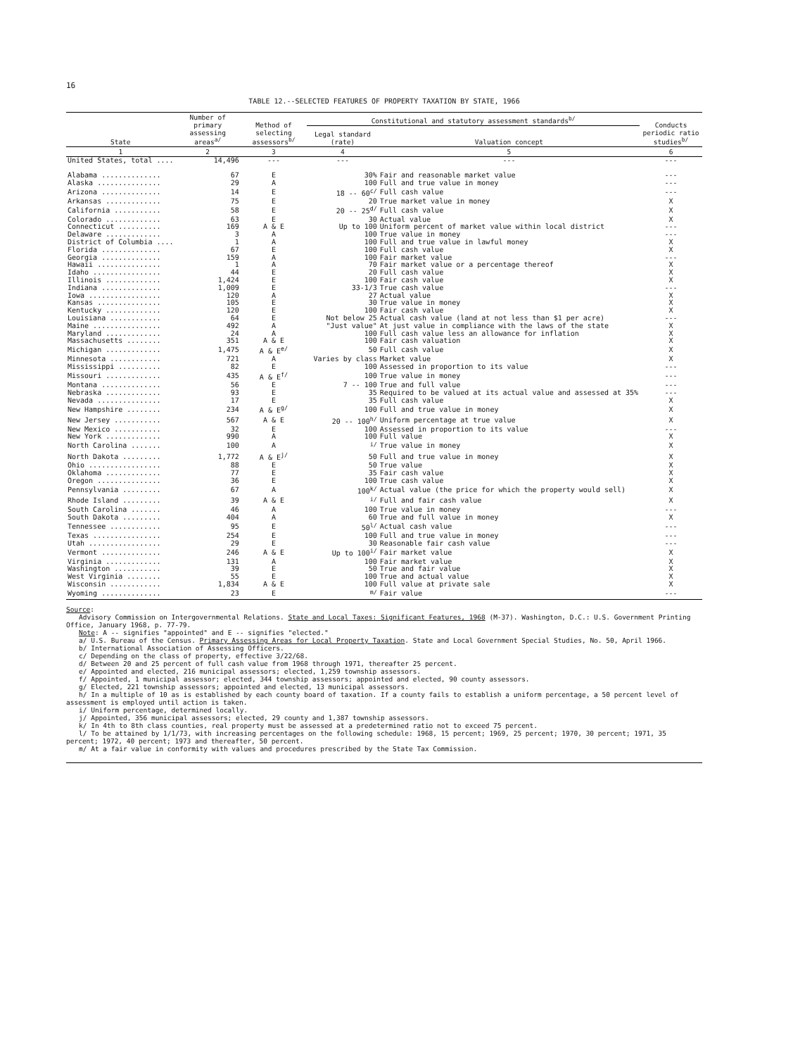16
TABLE 12.--SELECTED FEATURES OF PROPERTY TAXATION BY STATE, 1966
| State | Number of primary assessing areas<sup>a/</sup> | Method of selecting assessors<sup>b/</sup> | Constitutional and statutory assessment standards<sup>b/</sup> | | Conducts periodic ratio studies<sup>b/</sup> |
| --- | --- | --- | --- | --- | --- |
| | | | Legal standard (rate) | Valuation concept | |
| 1 | 2 | 3 | 4 | 5 | 6 |
| United States, total .... | 14,496 | --- | --- | --- | --- |
| Alabama .............. | 67 | E | 30% | Fair and reasonable market value | --- |
| Alaska ............... | 29 | A | 100 | Full and true value in money | --- |
| Arizona .............. | 14 | E | 18 -- 60<sup>c/</sup> | Full cash value | --- |
| Arkansas ............. | 75 | E | 20 | True market value in money | X |
| California ........... | 58 | E | 20 -- 25<sup>d/</sup> | Full cash value | X |
| Colorado ............. | 63 | E | 30 | Actual value | X |
| Connecticut .......... | 169 | A & E | Up to 100 | Uniform percent of market value within local district | --- |
| Delaware ............. | 3 | A | 100 | True value in money | --- |
| District of Columbia .... | 1 | A | 100 | Full and true value in lawful money | X |
| Florida .............. | 67 | E | 100 | Full cash value | X |
| Georgia .............. | 159 | A | 100 | Fair market value | --- |
| Hawaii ............... | 1 | A | 70 | Fair market value or a percentage thereof | X |
| Idaho ................ | 44 | E | 20 | Full cash value | X |
| Illinois ............. | 1,424 | E | 100 | Fair cash value | X |
| Indiana .............. | 1,009 | E | 33-1/3 | True cash value | --- |
| Iowa ................. | 120 | A | 27 | Actual value | X |
| Kansas ............... | 105 | E | 30 | True value in money | X |
| Kentucky ............. | 120 | E | 100 | Fair cash value | X |
| Louisiana ............ | 64 | E | Not below 25 | Actual cash value (land at not less than $1 per acre) | --- |
| Maine ................ | 492 | A | "Just value" | At just value in compliance with the laws of the state | X |
| Maryland ............. | 24 | A | 100 | Full cash value less an allowance for inflation | X |
| Massachusetts ........ | 351 | A & E | 100 | Fair cash valuation | X |
| Michigan ............. | 1,475 | A & E<sup>e/</sup> | 50 | Full cash value | X |
| Minnesota ............ | 721 | A | Varies by class | Market value | X |
| Mississippi .......... | 82 | E | 100 | Assessed in proportion to its value | --- |
| Missouri ............. | 435 | A & E<sup>f/</sup> | 100 | True value in money | --- |
| Montana .............. | 56 | E | 7 -- 100 | True and full value | --- |
| Nebraska ............. | 93 | E | 35 | Required to be valued at its actual value and assessed at 35% | --- |
| Nevada ............... | 17 | E | 35 | Full cash value | X |
| New Hampshire ........ | 234 | A & E<sup>g/</sup> | 100 | Full and true value in money | X |
| New Jersey ........... | 567 | A & E | 20 -- 100<sup>h/</sup> | Uniform percentage at true value | X |
| New Mexico ........... | 32 | E | 100 | Assessed in proportion to its value | --- |
| New York ............. | 990 | A | 100 | Full value | X |
| North Carolina ....... | 100 | A | <sup>i/</sup> | True value in money | X |
| North Dakota ......... | 1,772 | A & E<sup>j/</sup> | 50 | Full and true value in money | X |
| Ohio ................. | 88 | E | 50 | True value | X |
| Oklahoma ............. | 77 | E | 35 | Fair cash value | X |
| Oregon ............... | 36 | E | 100 | True cash value | X |
| Pennsylvania ......... | 67 | A | 100<sup>k/</sup> | Actual value (the price for which the property would sell) | X |
| Rhode Island ......... | 39 | A & E | <sup>i/</sup> | Full and fair cash value | X |
| South Carolina ....... | 46 | A | 100 | True value in money | --- |
| South Dakota ......... | 404 | A | 60 | True and full value in money | X |
| Tennessee ............ | 95 | E | 50<sup>l/</sup> | Actual cash value | --- |
| Texas ................ | 254 | E | 100 | Full and true value in money | --- |
| Utah ................. | 29 | E | 30 | Reasonable fair cash value | --- |
| Vermont .............. | 246 | A & E | Up to 100<sup>i/</sup> | Fair market value | X |
| Virginia ............. | 131 | A | 100 | Fair market value | X |
| Washington ........... | 39 | E | 50 | True and fair value | X |
| West Virginia ........ | 55 | E | 100 | True and actual value | X |
| Wisconsin ............ | 1,834 | A & E | 100 | Full value at private sale | X |
| Wyoming .............. | 23 | E | <sup>m/</sup> | Fair value | --- |
Source:
Advisory Commission on Intergovernmental Relations. State and Local Taxes: Significant Features, 1968 (M-37). Washington, D.C.: U.S. Government Printing Office, January 1968, p. 77-79.
Note: A -- signifies "appointed" and E -- signifies "elected."
a/ U.S. Bureau of the Census. Primary Assessing Areas for Local Property Taxation. State and Local Government Special Studies, No. 50, April 1966.
b/ International Association of Assessing Officers.
c/ Depending on the class of property, effective 3/22/68.
d/ Between 20 and 25 percent of full cash value from 1968 through 1971, thereafter 25 percent.
e/ Appointed and elected, 216 municipal assessors; elected, 1,259 township assessors.
f/ Appointed, 1 municipal assessor; elected, 344 township assessors; appointed and elected, 90 county assessors.
g/ Elected, 221 township assessors; appointed and elected, 13 municipal assessors.
h/ In a multiple of 10 as is established by each county board of taxation. If a county fails to establish a uniform percentage, a 50 percent level of assessment is employed until action is taken.
i/ Uniform percentage, determined locally.
j/ Appointed, 356 municipal assessors; elected, 29 county and 1,387 township assessors.
k/ In 4th to 8th class counties, real property must be assessed at a predetermined ratio not to exceed 75 percent.
l/ To be attained by 1/1/73, with increasing percentages on the following schedule: 1968, 15 percent; 1969, 25 percent; 1970, 30 percent; 1971, 35 percent; 1972, 40 percent; 1973 and thereafter, 50 percent.
m/ At a fair value in conformity with values and procedures prescribed by the State Tax Commission.